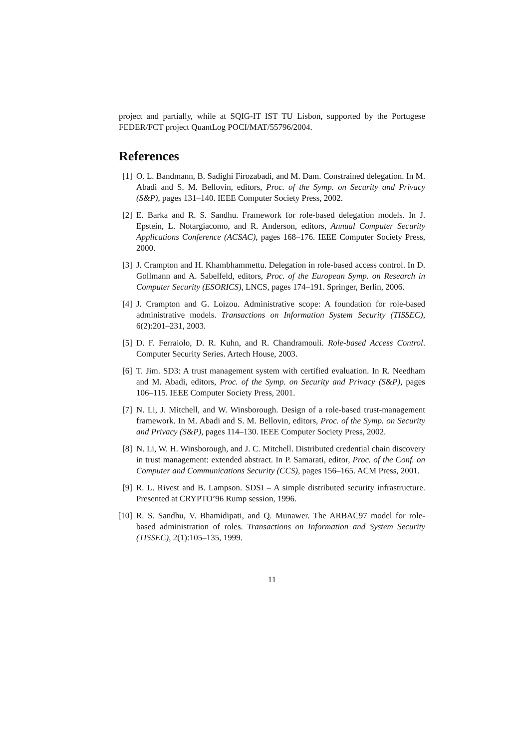project and partially, while at SQIG-IT IST TU Lisbon, supported by the Portugese FEDER/FCT project QuantLog POCI/MAT/55796/2004.
References
[1] O. L. Bandmann, B. Sadighi Firozabadi, and M. Dam. Constrained delegation. In M. Abadi and S. M. Bellovin, editors, Proc. of the Symp. on Security and Privacy (S&P), pages 131–140. IEEE Computer Society Press, 2002.
[2] E. Barka and R. S. Sandhu. Framework for role-based delegation models. In J. Epstein, L. Notargiacomo, and R. Anderson, editors, Annual Computer Security Applications Conference (ACSAC), pages 168–176. IEEE Computer Society Press, 2000.
[3] J. Crampton and H. Khambhammettu. Delegation in role-based access control. In D. Gollmann and A. Sabelfeld, editors, Proc. of the European Symp. on Research in Computer Security (ESORICS), LNCS, pages 174–191. Springer, Berlin, 2006.
[4] J. Crampton and G. Loizou. Administrative scope: A foundation for role-based administrative models. Transactions on Information System Security (TISSEC), 6(2):201–231, 2003.
[5] D. F. Ferraiolo, D. R. Kuhn, and R. Chandramouli. Role-based Access Control. Computer Security Series. Artech House, 2003.
[6] T. Jim. SD3: A trust management system with certified evaluation. In R. Needham and M. Abadi, editors, Proc. of the Symp. on Security and Privacy (S&P), pages 106–115. IEEE Computer Society Press, 2001.
[7] N. Li, J. Mitchell, and W. Winsborough. Design of a role-based trust-management framework. In M. Abadi and S. M. Bellovin, editors, Proc. of the Symp. on Security and Privacy (S&P), pages 114–130. IEEE Computer Society Press, 2002.
[8] N. Li, W. H. Winsborough, and J. C. Mitchell. Distributed credential chain discovery in trust management: extended abstract. In P. Samarati, editor, Proc. of the Conf. on Computer and Communications Security (CCS), pages 156–165. ACM Press, 2001.
[9] R. L. Rivest and B. Lampson. SDSI – A simple distributed security infrastructure. Presented at CRYPTO’96 Rump session, 1996.
[10] R. S. Sandhu, V. Bhamidipati, and Q. Munawer. The ARBAC97 model for role-based administration of roles. Transactions on Information and System Security (TISSEC), 2(1):105–135, 1999.
11